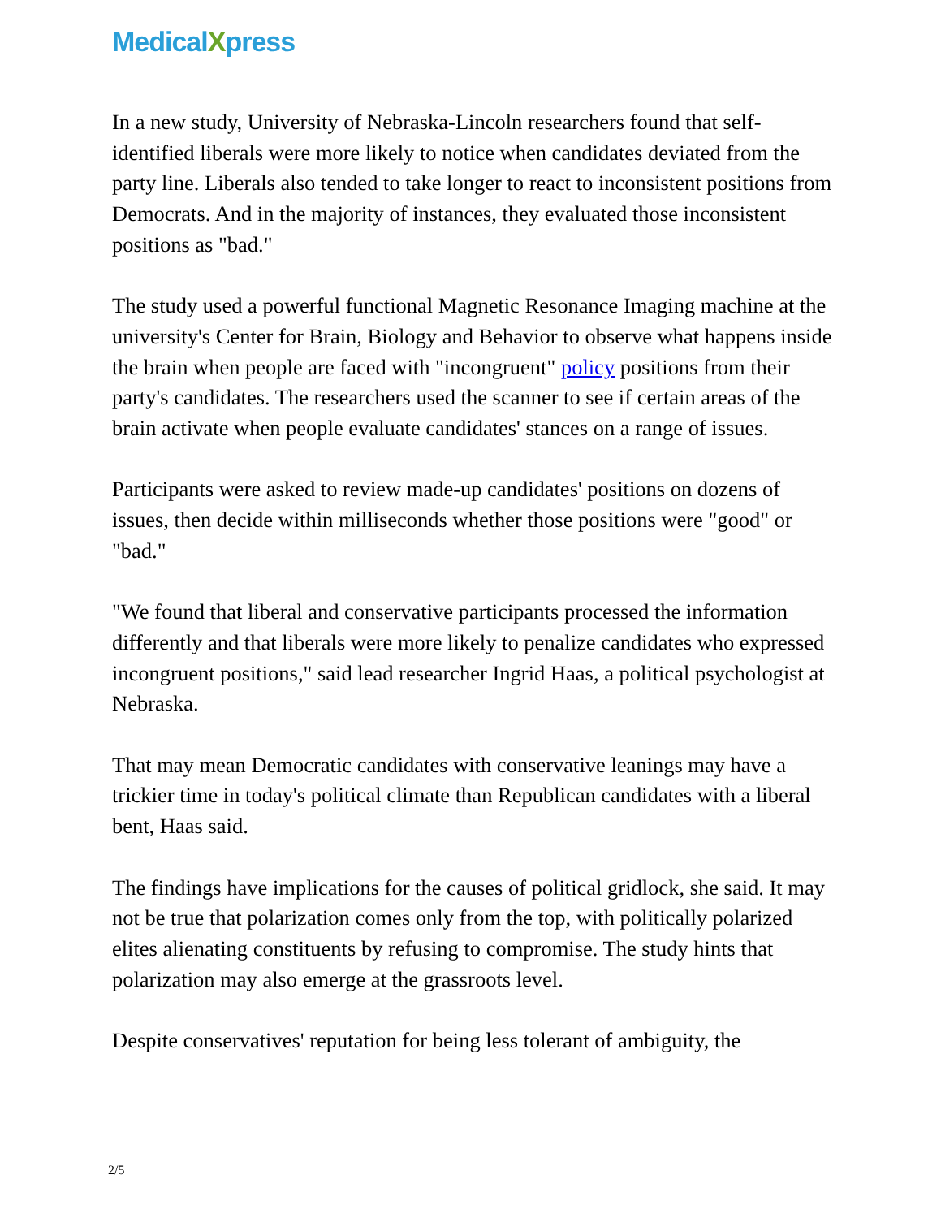MedicalXpress
In a new study, University of Nebraska-Lincoln researchers found that self-identified liberals were more likely to notice when candidates deviated from the party line. Liberals also tended to take longer to react to inconsistent positions from Democrats. And in the majority of instances, they evaluated those inconsistent positions as "bad."
The study used a powerful functional Magnetic Resonance Imaging machine at the university's Center for Brain, Biology and Behavior to observe what happens inside the brain when people are faced with "incongruent" policy positions from their party's candidates. The researchers used the scanner to see if certain areas of the brain activate when people evaluate candidates' stances on a range of issues.
Participants were asked to review made-up candidates' positions on dozens of issues, then decide within milliseconds whether those positions were "good" or "bad."
"We found that liberal and conservative participants processed the information differently and that liberals were more likely to penalize candidates who expressed incongruent positions," said lead researcher Ingrid Haas, a political psychologist at Nebraska.
That may mean Democratic candidates with conservative leanings may have a trickier time in today's political climate than Republican candidates with a liberal bent, Haas said.
The findings have implications for the causes of political gridlock, she said. It may not be true that polarization comes only from the top, with politically polarized elites alienating constituents by refusing to compromise. The study hints that polarization may also emerge at the grassroots level.
Despite conservatives' reputation for being less tolerant of ambiguity, the
2/5